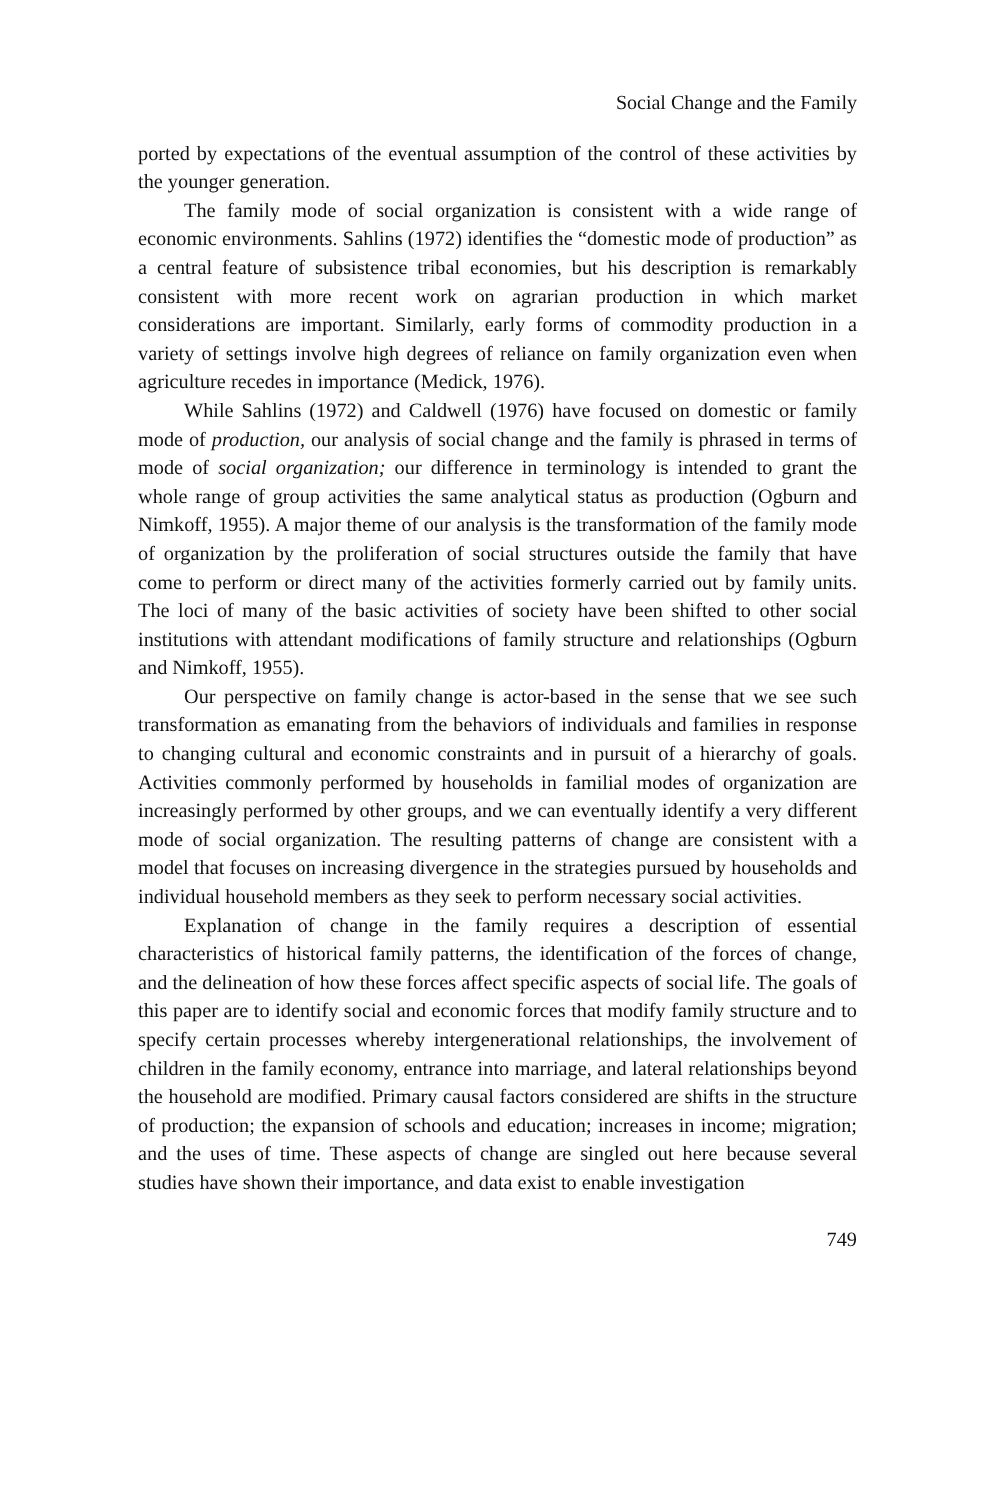Social Change and the Family
ported by expectations of the eventual assumption of the control of these activities by the younger generation.
The family mode of social organization is consistent with a wide range of economic environments. Sahlins (1972) identifies the “domestic mode of production” as a central feature of subsistence tribal economies, but his description is remarkably consistent with more recent work on agrarian production in which market considerations are important. Similarly, early forms of commodity production in a variety of settings involve high degrees of reliance on family organization even when agriculture recedes in importance (Medick, 1976).
While Sahlins (1972) and Caldwell (1976) have focused on domestic or family mode of production, our analysis of social change and the family is phrased in terms of mode of social organization; our difference in terminology is intended to grant the whole range of group activities the same analytical status as production (Ogburn and Nimkoff, 1955). A major theme of our analysis is the transformation of the family mode of organization by the proliferation of social structures outside the family that have come to perform or direct many of the activities formerly carried out by family units. The loci of many of the basic activities of society have been shifted to other social institutions with attendant modifications of family structure and relationships (Ogburn and Nimkoff, 1955).
Our perspective on family change is actor-based in the sense that we see such transformation as emanating from the behaviors of individuals and families in response to changing cultural and economic constraints and in pursuit of a hierarchy of goals. Activities commonly performed by households in familial modes of organization are increasingly performed by other groups, and we can eventually identify a very different mode of social organization. The resulting patterns of change are consistent with a model that focuses on increasing divergence in the strategies pursued by households and individual household members as they seek to perform necessary social activities.
Explanation of change in the family requires a description of essential characteristics of historical family patterns, the identification of the forces of change, and the delineation of how these forces affect specific aspects of social life. The goals of this paper are to identify social and economic forces that modify family structure and to specify certain processes whereby intergenerational relationships, the involvement of children in the family economy, entrance into marriage, and lateral relationships beyond the household are modified. Primary causal factors considered are shifts in the structure of production; the expansion of schools and education; increases in income; migration; and the uses of time. These aspects of change are singled out here because several studies have shown their importance, and data exist to enable investigation
749